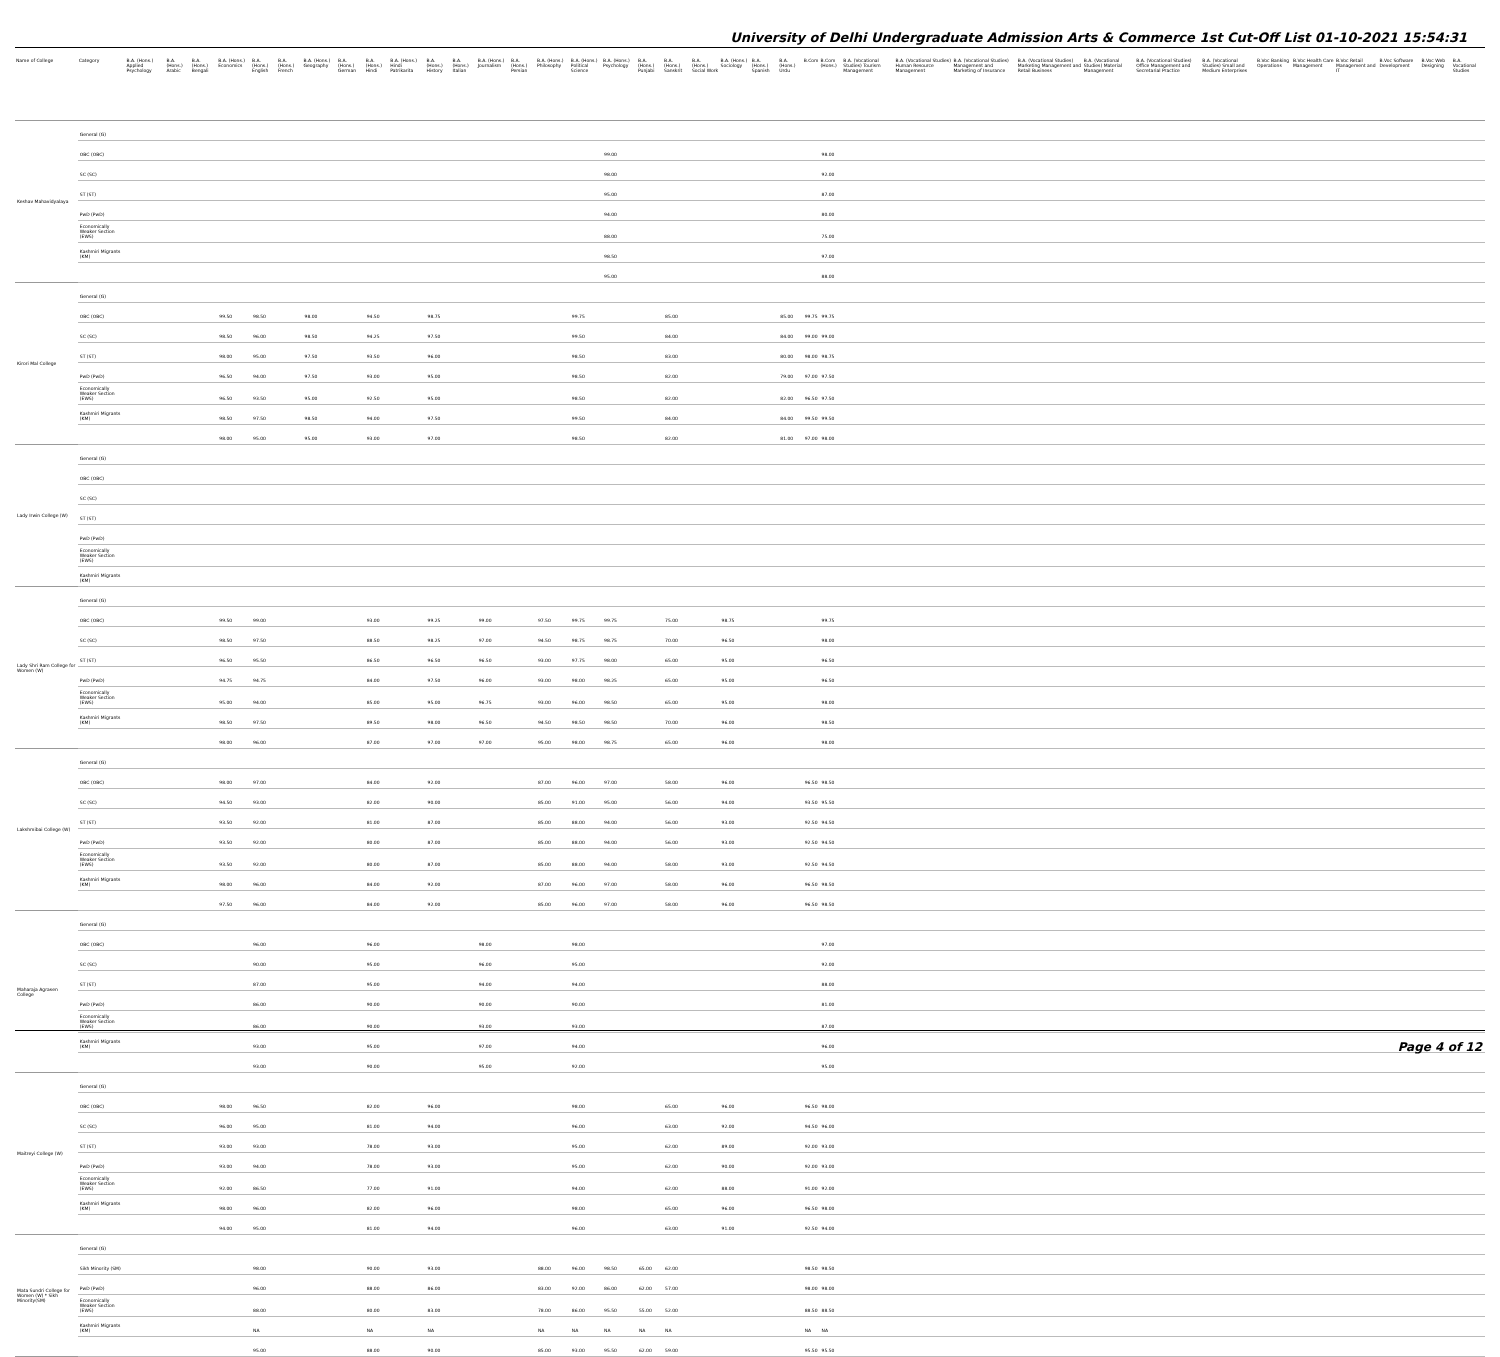University of Delhi Undergraduate Admission Arts & Commerce 1st Cut-Off List 01-10-2021 15:54:31
| Name of College | Category | B.A. (Hons.) Applied Psychology | B.A. (Hons.) Arabic | B.A. (Hons.) Bengali | B.A. (Hons.) Economics | B.A. (Hons.) English | B.A. (Hons.) French | B.A. (Hons.) Geography | B.A. (Hons.) German | B.A. (Hons.) Hindi | B.A. (Hons.) Hindi Patrikarita | B.A. (Hons.) History | B.A. (Hons.) Italian | B.A. (Hons.) Journalism | B.A. (Hons.) Persian | B.A. (Hons.) Philosophy | B.A. (Hons.) Political Science | B.A. (Hons.) Psychology | B.A. (Hons.) Punjabi | B.A. (Hons.) Sanskrit | B.A. (Hons.) Social Work | B.A. (Hons.) Sociology | B.A. (Hons.) Spanish | B.A. (Hons.) Urdu | B.Com | B.Com (Hons.) | B.A. (Vocational Studies) Tourism Management | B.A. (Vocational Studies) Human Resource Management | B.A. (Vocational Studies) Management and Marketing of Insurance | B.A. (Vocational Studies) Marketing Management and Retail Business | B.A. (Vocational Studies) Material Management | B.A. (Vocational Studies) Office Management and Secretarial Practice | B.A. (Vocational Studies) Small and Medium Enterprises | B.Voc Banking Operations | B.Voc Health Care Management | B.Voc Retail Management and IT | B.Voc Software Development | B.Voc Web Designing | B.A. Vocational Studies |
| --- | --- | --- | --- | --- | --- | --- | --- | --- | --- | --- | --- | --- | --- | --- | --- | --- | --- | --- | --- | --- | --- | --- | --- | --- | --- | --- | --- | --- | --- | --- | --- | --- | --- | --- | --- | --- | --- | --- | --- |
| Keshav Mahavidyalaya | General (G) | | | | | | | | | | | | | | | | | | | | | | | | | | | | | | | | | | | | | | |
| | OBC (OBC) | | | | | | | | | | | | | | | | | 99.00 | | | | | | | | 98.00 | | | | | | | | | | | | | |
| | SC (SC) | | | | | | | | | | | | | | | | | 98.00 | | | | | | | | 92.00 | | | | | | | | | | | | | |
| | ST (ST) | | | | | | | | | | | | | | | | | 95.00 | | | | | | | | 87.00 | | | | | | | | | | | | | |
| | PwD (PwD) | | | | | | | | | | | | | | | | | 94.00 | | | | | | | | 80.00 | | | | | | | | | | | | | |
| | Economically Weaker Section (EWS) | | | | | | | | | | | | | | | | | 88.00 | | | | | | | | 75.00 | | | | | | | | | | | | | |
| | Kashmiri Migrants (KM) | | | | | | | | | | | | | | | | | 98.50 | | | | | | | | 97.00 | | | | | | | | | | | | | |
| | | | | | | | | | | | | | | | | | | 95.00 | | | | | | | | 88.00 | | | | | | | | | | | | | |
| Kirori Mal College | General (G) | | | | | | | | | | | | | | | | | | | | | | | | | | | | | | | | | | | | | | |
| | OBC (OBC) | | | | 99.50 | 98.50 | | 98.00 | | 94.50 | | 98.75 | | | | | 99.75 | | | 85.00 | | | | 85.00 | 99.75 | 99.75 | | | | | | | | | | | | | |
| | SC (SC) | | | | 98.50 | 96.00 | | 98.50 | | 94.25 | | 97.50 | | | | | 99.50 | | | 84.00 | | | | 84.00 | 99.00 | 99.00 | | | | | | | | | | | | | |
| | ST (ST) | | | | 98.00 | 95.00 | | 97.50 | | 93.50 | | 96.00 | | | | | 98.50 | | | 83.00 | | | | 80.00 | 98.00 | 98.75 | | | | | | | | | | | | | |
| | PwD (PwD) | | | | 96.50 | 94.00 | | 97.50 | | 93.00 | | 95.00 | | | | | 98.50 | | | 82.00 | | | | 79.00 | 97.00 | 97.50 | | | | | | | | | | | | | |
| | Economically Weaker Section (EWS) | | | | 96.50 | 93.50 | | 95.00 | | 92.50 | | 95.00 | | | | | 98.50 | | | 82.00 | | | | 82.00 | 96.50 | 97.50 | | | | | | | | | | | | | |
| | Kashmiri Migrants (KM) | | | | 98.50 | 97.50 | | 98.50 | | 94.00 | | 97.50 | | | | | 99.50 | | | 84.00 | | | | 84.00 | 99.50 | 99.50 | | | | | | | | | | | | | |
| | | | | | 98.00 | 95.00 | | 95.00 | | 93.00 | | 97.00 | | | | | 98.50 | | | 82.00 | | | | 81.00 | 97.00 | 98.00 | | | | | | | | | | | | | |
| Lady Irwin College (W) | General (G) | | | | | | | | | | | | | | | | | | | | | | | | | | | | | | | | | | | | | | |
| | OBC (OBC) | | | | | | | | | | | | | | | | | | | | | | | | | | | | | | | | | | | | | | |
| | SC (SC) | | | | | | | | | | | | | | | | | | | | | | | | | | | | | | | | | | | | | | |
| | ST (ST) | | | | | | | | | | | | | | | | | | | | | | | | | | | | | | | | | | | | | | |
| | PwD (PwD) | | | | | | | | | | | | | | | | | | | | | | | | | | | | | | | | | | | | | | |
| | Economically Weaker Section (EWS) | | | | | | | | | | | | | | | | | | | | | | | | | | | | | | | | | | | | | | |
| | Kashmiri Migrants (KM) | | | | | | | | | | | | | | | | | | | | | | | | | | | | | | | | | | | | | | |
| Lady Shri Ram College for Women (W) | General (G) | | | | | | | | | | | | | | | | | | | | | | | | | | | | | | | | | | | | | | |
| | OBC (OBC) | | | | 99.50 | 99.00 | | | | 93.00 | | 99.25 | | 99.00 | | 97.50 | 99.75 | 99.75 | | 75.00 | | 98.75 | | | | 99.75 | | | | | | | | | | | | | |
| | SC (SC) | | | | 98.50 | 97.50 | | | | 88.50 | | 98.25 | | 97.00 | | 94.50 | 98.75 | 98.75 | | 70.00 | | 96.50 | | | | 98.00 | | | | | | | | | | | | | |
| | ST (ST) | | | | 96.50 | 95.50 | | | | 86.50 | | 96.50 | | 96.50 | | 93.00 | 97.75 | 98.00 | | 65.00 | | 95.00 | | | | 96.50 | | | | | | | | | | | | | |
| | PwD (PwD) | | | | 94.75 | 94.75 | | | | 84.00 | | 97.50 | | 96.00 | | 93.00 | 98.00 | 98.25 | | 65.00 | | 95.00 | | | | 96.50 | | | | | | | | | | | | | |
| | Economically Weaker Section (EWS) | | | | 95.00 | 94.00 | | | | 85.00 | | 95.00 | | 96.75 | | 93.00 | 96.00 | 98.50 | | 65.00 | | 95.00 | | | | 98.00 | | | | | | | | | | | | | |
| | Kashmiri Migrants (KM) | | | | 98.50 | 97.50 | | | | 89.50 | | 98.00 | | 96.50 | | 94.50 | 98.50 | 98.50 | | 70.00 | | 96.00 | | | | 98.50 | | | | | | | | | | | | | |
| | | | | | 98.00 | 96.00 | | | | 87.00 | | 97.00 | | 97.00 | | 95.00 | 98.00 | 98.75 | | 65.00 | | 96.00 | | | | 98.00 | | | | | | | | | | | | | |
| Lakshmibai College (W) | General (G) | | | | | | | | | | | | | | | | | | | | | | | | | | | | | | | | | | | | | | |
| | OBC (OBC) | | | | 98.00 | 97.00 | | | | 84.00 | | 92.00 | | | | 87.00 | 96.00 | 97.00 | | 58.00 | | 96.00 | | | 96.50 | 98.50 | | | | | | | | | | | | | |
| | SC (SC) | | | | 94.50 | 93.00 | | | | 82.00 | | 90.00 | | | | 85.00 | 91.00 | 95.00 | | 56.00 | | 94.00 | | | 93.50 | 95.50 | | | | | | | | | | | | | |
| | ST (ST) | | | | 93.50 | 92.00 | | | | 81.00 | | 87.00 | | | | 85.00 | 88.00 | 94.00 | | 56.00 | | 93.00 | | | 92.50 | 94.50 | | | | | | | | | | | | | |
| | PwD (PwD) | | | | 93.50 | 92.00 | | | | 80.00 | | 87.00 | | | | 85.00 | 88.00 | 94.00 | | 56.00 | | 93.00 | | | 92.50 | 94.50 | | | | | | | | | | | | | |
| | Economically Weaker Section (EWS) | | | | 93.50 | 92.00 | | | | 80.00 | | 87.00 | | | | 85.00 | 88.00 | 94.00 | | 58.00 | | 93.00 | | | 92.50 | 94.50 | | | | | | | | | | | | | |
| | Kashmiri Migrants (KM) | | | | 98.00 | 96.00 | | | | 84.00 | | 92.00 | | | | 87.00 | 96.00 | 97.00 | | 58.00 | | 96.00 | | | 96.50 | 98.50 | | | | | | | | | | | | | |
| | | | | | 97.50 | 96.00 | | | | 84.00 | | 92.00 | | | | 85.00 | 96.00 | 97.00 | | 58.00 | | 96.00 | | | 96.50 | 98.50 | | | | | | | | | | | | | |
| Maharaja Agrasen College | General (G) | | | | | | | | | | | | | | | | | | | | | | | | | | | | | | | | | | | | | | |
| | OBC (OBC) | | | | | 96.00 | | | | 96.00 | | | | 98.00 | | | 98.00 | | | | | | | | | 97.00 | | | | | | | | | | | | | |
| | SC (SC) | | | | | 90.00 | | | | 95.00 | | | | 96.00 | | | 95.00 | | | | | | | | | 92.00 | | | | | | | | | | | | | |
| | ST (ST) | | | | | 87.00 | | | | 95.00 | | | | 94.00 | | | 94.00 | | | | | | | | | 88.00 | | | | | | | | | | | | | |
| | PwD (PwD) | | | | | 86.00 | | | | 90.00 | | | | 90.00 | | | 90.00 | | | | | | | | | 81.00 | | | | | | | | | | | | | |
| | Economically Weaker Section (EWS) | | | | | 86.00 | | | | 90.00 | | | | 93.00 | | | 93.00 | | | | | | | | | 87.00 | | | | | | | | | | | | | |
| | Kashmiri Migrants (KM) | | | | | 93.00 | | | | 95.00 | | | | 97.00 | | | 94.00 | | | | | | | | | 96.00 | | | | | | | | | | | | | |
| | | | | | | 93.00 | | | | 90.00 | | | | 95.00 | | | 92.00 | | | | | | | | | 95.00 | | | | | | | | | | | | | |
| Maitreyi College (W) | General (G) | | | | | | | | | | | | | | | | | | | | | | | | | | | | | | | | | | | | | | |
| | OBC (OBC) | | | | 98.00 | 96.50 | | | | 82.00 | | 96.00 | | | | | 98.00 | | | 65.00 | | 96.00 | | | 96.50 | 98.00 | | | | | | | | | | | | | |
| | SC (SC) | | | | 96.00 | 95.00 | | | | 81.00 | | 94.00 | | | | | 96.00 | | | 63.00 | | 92.00 | | | 94.50 | 96.00 | | | | | | | | | | | | | |
| | ST (ST) | | | | 93.00 | 93.00 | | | | 78.00 | | 93.00 | | | | | 95.00 | | | 62.00 | | 89.00 | | | 92.00 | 93.00 | | | | | | | | | | | | | |
| | PwD (PwD) | | | | 93.00 | 94.00 | | | | 78.00 | | 93.00 | | | | | 95.00 | | | 62.00 | | 90.00 | | | 92.00 | 93.00 | | | | | | | | | | | | | |
| | Economically Weaker Section (EWS) | | | | 92.00 | 86.50 | | | | 77.00 | | 91.00 | | | | | 94.00 | | | 62.00 | | 88.00 | | | 91.00 | 92.00 | | | | | | | | | | | | | |
| | Kashmiri Migrants (KM) | | | | 98.00 | 96.00 | | | | 82.00 | | 96.00 | | | | | 98.00 | | | 65.00 | | 96.00 | | | 96.50 | 98.00 | | | | | | | | | | | | | |
| | | | | | 94.00 | 95.00 | | | | 81.00 | | 94.00 | | | | | 96.00 | | | 63.00 | | 91.00 | | | 92.50 | 94.00 | | | | | | | | | | | | | |
| Mata Sundri College for Women (W) * Sikh Minority(SM) | General (G) | | | | | | | | | | | | | | | | | | | | | | | | | | | | | | | | | | | | | | |
| | Sikh Minority (SM) | | | | | 98.00 | | | | 90.00 | | 93.00 | | | | 88.00 | 96.00 | 98.50 | 65.00 | 62.00 | | | | | 98.50 | 98.50 | | | | | | | | | | | | | |
| | PwD (PwD) | | | | | 96.00 | | | | 88.00 | | 86.00 | | | | 83.00 | 92.00 | 86.00 | 62.00 | 57.00 | | | | | 98.00 | 98.00 | | | | | | | | | | | | | |
| | Economically Weaker Section (EWS) | | | | | 88.00 | | | | 80.00 | | 83.00 | | | | 78.00 | 86.00 | 95.50 | 55.00 | 52.00 | | | | | 88.50 | 88.50 | | | | | | | | | | | | | |
| | Kashmiri Migrants (KM) | | | | | NA | | | | NA | | NA | | | | NA | NA | NA | NA | NA | | | | | NA | NA | | | | | | | | | | | | | |
| | | | | | | 95.00 | | | | 88.00 | | 90.00 | | | | 85.00 | 93.00 | 95.50 | 62.00 | 59.00 | | | | | 95.50 | 95.50 | | | | | | | | | | | | | |
Page 4 of 12